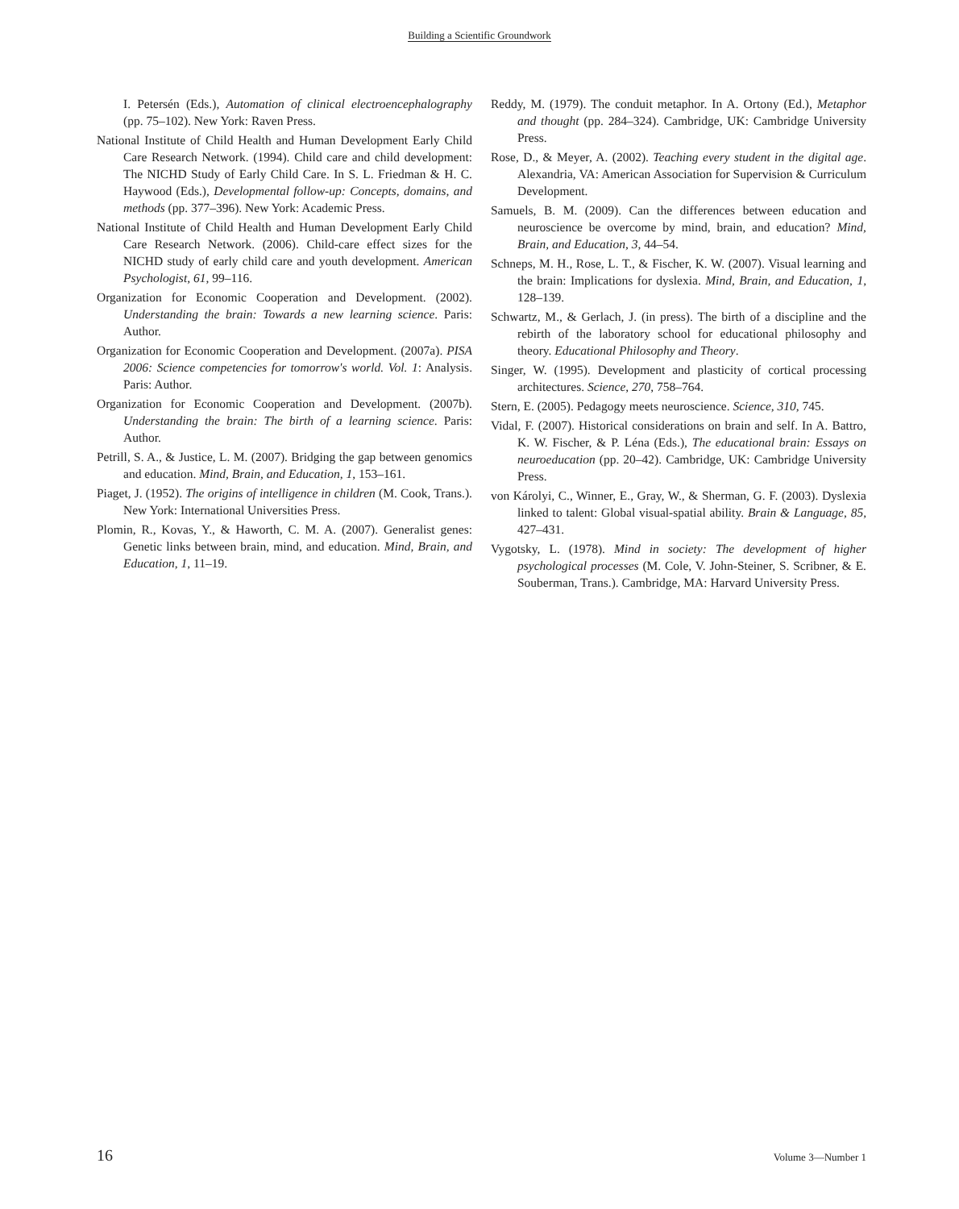Building a Scientific Groundwork
I. Petersén (Eds.), Automation of clinical electroencephalography (pp. 75–102). New York: Raven Press.
National Institute of Child Health and Human Development Early Child Care Research Network. (1994). Child care and child development: The NICHD Study of Early Child Care. In S. L. Friedman & H. C. Haywood (Eds.), Developmental follow-up: Concepts, domains, and methods (pp. 377–396). New York: Academic Press.
National Institute of Child Health and Human Development Early Child Care Research Network. (2006). Child-care effect sizes for the NICHD study of early child care and youth development. American Psychologist, 61, 99–116.
Organization for Economic Cooperation and Development. (2002). Understanding the brain: Towards a new learning science. Paris: Author.
Organization for Economic Cooperation and Development. (2007a). PISA 2006: Science competencies for tomorrow's world. Vol. 1: Analysis. Paris: Author.
Organization for Economic Cooperation and Development. (2007b). Understanding the brain: The birth of a learning science. Paris: Author.
Petrill, S. A., & Justice, L. M. (2007). Bridging the gap between genomics and education. Mind, Brain, and Education, 1, 153–161.
Piaget, J. (1952). The origins of intelligence in children (M. Cook, Trans.). New York: International Universities Press.
Plomin, R., Kovas, Y., & Haworth, C. M. A. (2007). Generalist genes: Genetic links between brain, mind, and education. Mind, Brain, and Education, 1, 11–19.
Reddy, M. (1979). The conduit metaphor. In A. Ortony (Ed.), Metaphor and thought (pp. 284–324). Cambridge, UK: Cambridge University Press.
Rose, D., & Meyer, A. (2002). Teaching every student in the digital age. Alexandria, VA: American Association for Supervision & Curriculum Development.
Samuels, B. M. (2009). Can the differences between education and neuroscience be overcome by mind, brain, and education? Mind, Brain, and Education, 3, 44–54.
Schneps, M. H., Rose, L. T., & Fischer, K. W. (2007). Visual learning and the brain: Implications for dyslexia. Mind, Brain, and Education, 1, 128–139.
Schwartz, M., & Gerlach, J. (in press). The birth of a discipline and the rebirth of the laboratory school for educational philosophy and theory. Educational Philosophy and Theory.
Singer, W. (1995). Development and plasticity of cortical processing architectures. Science, 270, 758–764.
Stern, E. (2005). Pedagogy meets neuroscience. Science, 310, 745.
Vidal, F. (2007). Historical considerations on brain and self. In A. Battro, K. W. Fischer, & P. Léna (Eds.), The educational brain: Essays on neuroeducation (pp. 20–42). Cambridge, UK: Cambridge University Press.
von Károlyi, C., Winner, E., Gray, W., & Sherman, G. F. (2003). Dyslexia linked to talent: Global visual-spatial ability. Brain & Language, 85, 427–431.
Vygotsky, L. (1978). Mind in society: The development of higher psychological processes (M. Cole, V. John-Steiner, S. Scribner, & E. Souberman, Trans.). Cambridge, MA: Harvard University Press.
16 Volume 3—Number 1